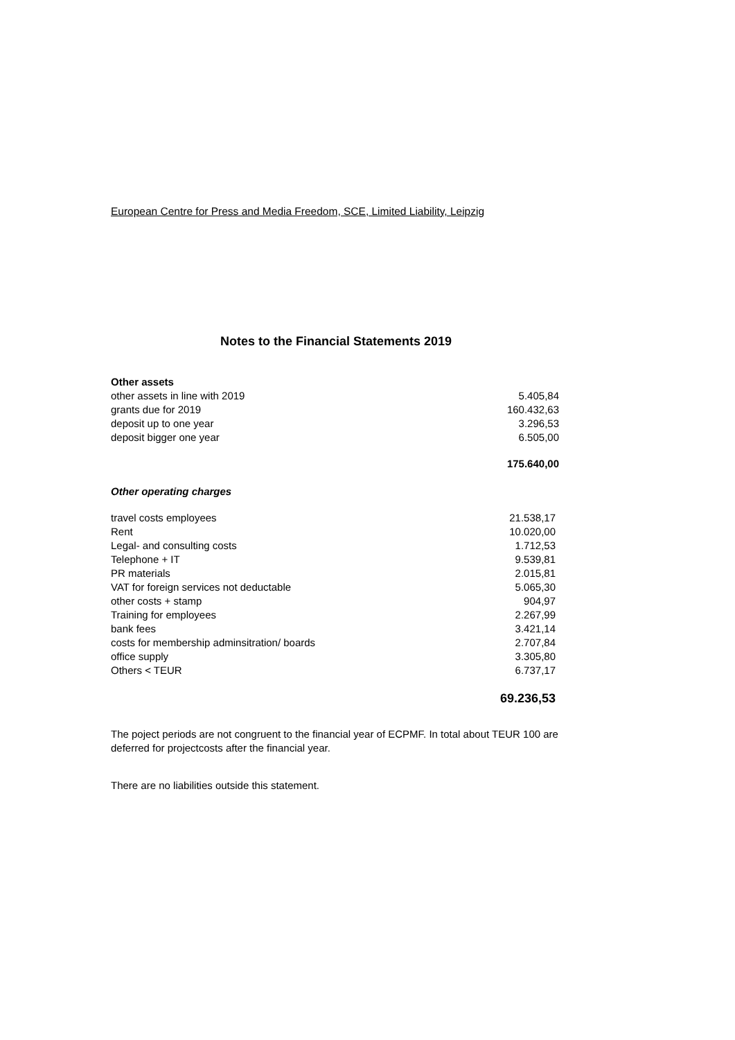European Centre for Press and Media Freedom, SCE, Limited Liability, Leipzig
Notes to the Financial Statements 2019
| Other assets | |
| other assets in line with 2019 | 5.405,84 |
| grants due for 2019 | 160.432,63 |
| deposit up to one year | 3.296,53 |
| deposit bigger one year | 6.505,00 |
| | 175.640,00 |
| Other operating charges | |
| travel costs employees | 21.538,17 |
| Rent | 10.020,00 |
| Legal- and consulting costs | 1.712,53 |
| Telephone + IT | 9.539,81 |
| PR materials | 2.015,81 |
| VAT for foreign services not deductable | 5.065,30 |
| other costs + stamp | 904,97 |
| Training for employees | 2.267,99 |
| bank fees | 3.421,14 |
| costs for membership adminsitration/ boards | 2.707,84 |
| office supply | 3.305,80 |
| Others < TEUR | 6.737,17 |
| | 69.236,53 |
The poject periods are not congruent to the financial year of ECPMF. In total about TEUR 100 are deferred for projectcosts after the financial year.
There are no liabilities outside this statement.